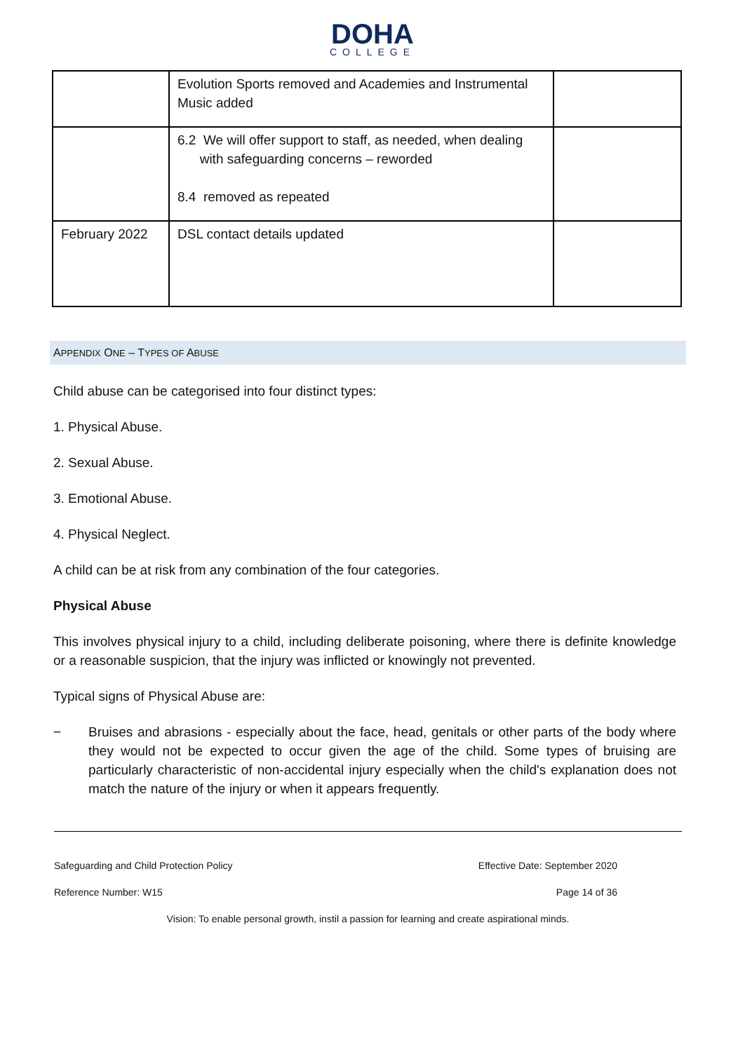DOHA
COLLEGE
| | Evolution Sports removed and Academies and Instrumental Music added | |
| | 6.2 We will offer support to staff, as needed, when dealing with safeguarding concerns – reworded 8.4 removed as repeated | |
| February 2022 | DSL contact details updated | |
APPENDIX ONE – TYPES OF ABUSE
Child abuse can be categorised into four distinct types:
1. Physical Abuse.
2. Sexual Abuse.
3. Emotional Abuse.
4. Physical Neglect.
A child can be at risk from any combination of the four categories.
Physical Abuse
This involves physical injury to a child, including deliberate poisoning, where there is definite knowledge or a reasonable suspicion, that the injury was inflicted or knowingly not prevented.
Typical signs of Physical Abuse are:
− Bruises and abrasions - especially about the face, head, genitals or other parts of the body where they would not be expected to occur given the age of the child. Some types of bruising are particularly characteristic of non-accidental injury especially when the child's explanation does not match the nature of the injury or when it appears frequently.
Safeguarding and Child Protection Policy Effective Date: September 2020
Reference Number: W15 Page 14 of 36
Vision: To enable personal growth, instil a passion for learning and create aspirational minds.